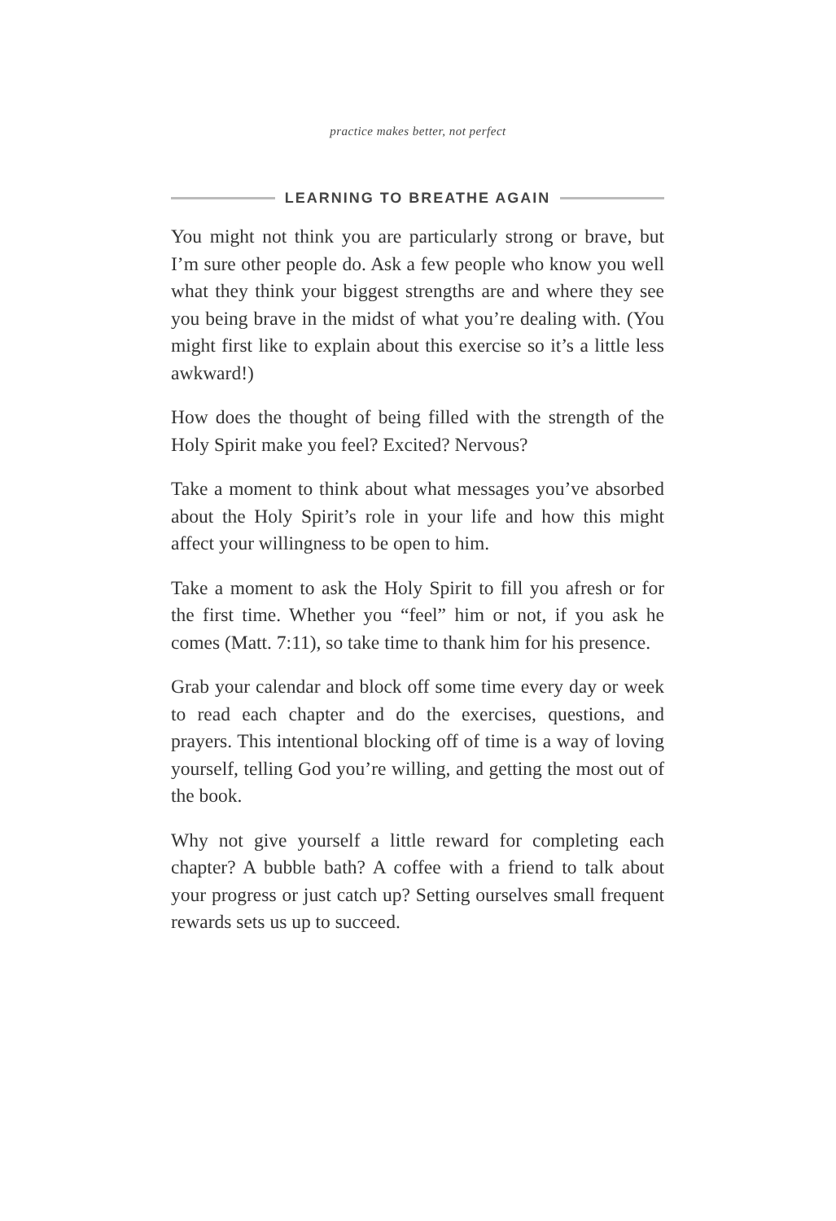practice makes better, not perfect
LEARNING TO BREATHE AGAIN
You might not think you are particularly strong or brave, but I’m sure other people do. Ask a few people who know you well what they think your biggest strengths are and where they see you being brave in the midst of what you’re dealing with. (You might first like to explain about this exercise so it’s a little less awkward!)
How does the thought of being filled with the strength of the Holy Spirit make you feel? Excited? Nervous?
Take a moment to think about what messages you’ve absorbed about the Holy Spirit’s role in your life and how this might affect your willingness to be open to him.
Take a moment to ask the Holy Spirit to fill you afresh or for the first time. Whether you “feel” him or not, if you ask he comes (Matt. 7:11), so take time to thank him for his presence.
Grab your calendar and block off some time every day or week to read each chapter and do the exercises, questions, and prayers. This intentional blocking off of time is a way of loving yourself, telling God you’re willing, and getting the most out of the book.
Why not give yourself a little reward for completing each chapter? A bubble bath? A coffee with a friend to talk about your progress or just catch up? Setting ourselves small frequent rewards sets us up to succeed.